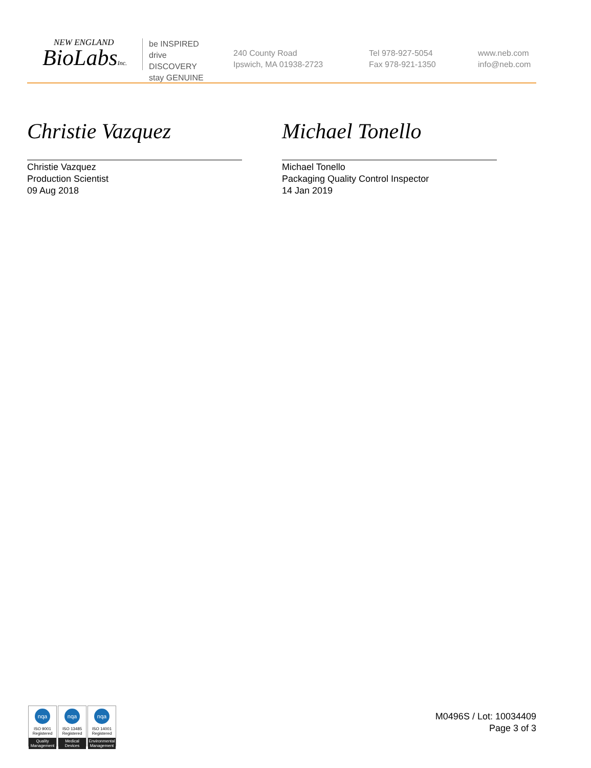NEW ENGLAND
BioLabsInc.
be INSPIRED
drive DISCOVERY
stay GENUINE
240 County Road
Ipswich, MA 01938-2723
Tel 978-927-5054
Fax 978-921-1350
www.neb.com
info@neb.com
Christie Vazquez
Christie Vazquez
Production Scientist
09 Aug 2018
Michael Tonello
Michael Tonello
Packaging Quality Control Inspector
14 Jan 2019
nqa
ISO 9001
Registered
Quality Management
nqa
ISO 13485
Registered
Medical Devices
nqa
ISO 14001
Registered
Environmental Management
M0496S / Lot: 10034409
Page 3 of 3